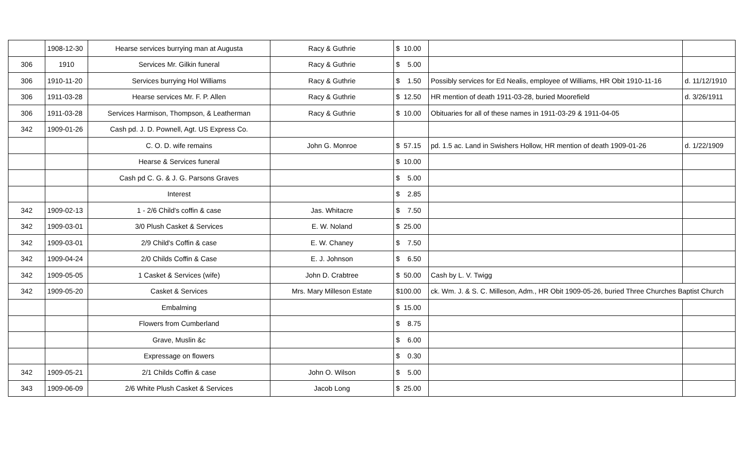| | 1908-12-30 | Hearse services burrying man at Augusta | Racy & Guthrie | $ 10.00 | | |
| 306 | 1910 | Services Mr. Gilkin funeral | Racy & Guthrie | $ 5.00 | | |
| 306 | 1910-11-20 | Services burrying Hol Williams | Racy & Guthrie | $ 1.50 | Possibly services for Ed Nealis, employee of Williams, HR Obit 1910-11-16 | d. 11/12/1910 |
| 306 | 1911-03-28 | Hearse services Mr. F. P. Allen | Racy & Guthrie | $ 12.50 | HR mention of death 1911-03-28, buried Moorefield | d. 3/26/1911 |
| 306 | 1911-03-28 | Services Harmison, Thompson, & Leatherman | Racy & Guthrie | $ 10.00 | Obituaries for all of these names in 1911-03-29 & 1911-04-05 | |
| 342 | 1909-01-26 | Cash pd. J. D. Pownell, Agt. US Express Co. | | | | |
| | | C. O. D. wife remains | John G. Monroe | $ 57.15 | pd. 1.5 ac. Land in Swishers Hollow, HR mention of death 1909-01-26 | d. 1/22/1909 |
| | | Hearse & Services funeral | | $ 10.00 | | |
| | | Cash pd C. G. & J. G. Parsons Graves | | $ 5.00 | | |
| | | Interest | | $ 2.85 | | |
| 342 | 1909-02-13 | 1 - 2/6 Child's coffin & case | Jas. Whitacre | $ 7.50 | | |
| 342 | 1909-03-01 | 3/0 Plush Casket & Services | E. W. Noland | $ 25.00 | | |
| 342 | 1909-03-01 | 2/9 Child's Coffin & case | E. W. Chaney | $ 7.50 | | |
| 342 | 1909-04-24 | 2/0 Childs Coffin & Case | E. J. Johnson | $ 6.50 | | |
| 342 | 1909-05-05 | 1 Casket & Services (wife) | John D. Crabtree | $ 50.00 | Cash by L. V. Twigg | |
| 342 | 1909-05-20 | Casket & Services | Mrs. Mary Milleson Estate | $100.00 | ck. Wm. J. & S. C. Milleson, Adm., HR Obit 1909-05-26, buried Three Churches Baptist Church | |
| | | Embalming | | $ 15.00 | | |
| | | Flowers from Cumberland | | $ 8.75 | | |
| | | Grave, Muslin &c | | $ 6.00 | | |
| | | Expressage on flowers | | $ 0.30 | | |
| 342 | 1909-05-21 | 2/1 Childs Coffin & case | John O. Wilson | $ 5.00 | | |
| 343 | 1909-06-09 | 2/6 White Plush Casket & Services | Jacob Long | $ 25.00 | | |